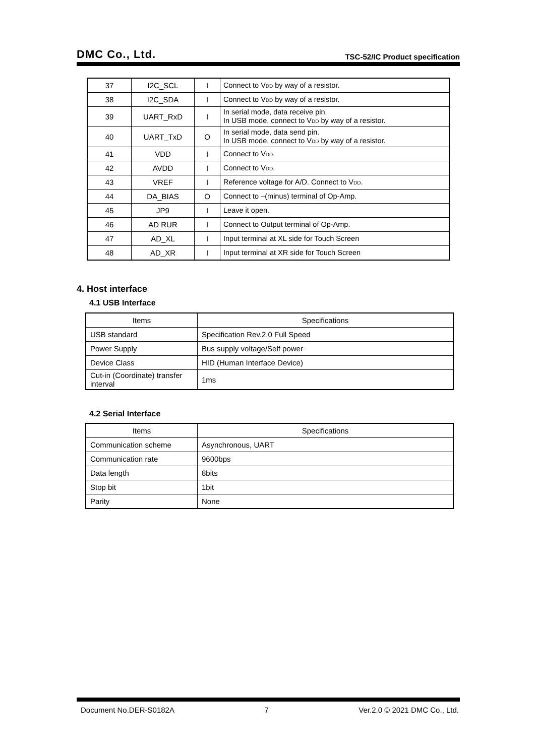DMC Co., Ltd. TSC-52/IC Product specification
| 37 | I2C_SCL | I | Connect to V DD by way of a resistor. |
| 38 | I2C_SDA | I | Connect to V DD by way of a resistor. |
| 39 | UART_RxD | I | In serial mode, data receive pin. In USB mode, connect to V DD by way of a resistor. |
| 40 | UART_TxD | O | In serial mode, data send pin. In USB mode, connect to V DD by way of a resistor. |
| 41 | VDD | I | Connect to V DD . |
| 42 | AVDD | I | Connect to V DD . |
| 43 | VREF | I | Reference voltage for A/D. Connect to V DD . |
| 44 | DA_BIAS | O | Connect to –(minus) terminal of Op-Amp. |
| 45 | JP9 | I | Leave it open. |
| 46 | AD RUR | I | Connect to Output terminal of Op-Amp. |
| 47 | AD_XL | I | Input terminal at XL side for Touch Screen |
| 48 | AD_XR | I | Input terminal at XR side for Touch Screen |
4. Host interface
4.1 USB Interface
| Items | Specifications |
| --- | --- |
| USB standard | Specification Rev.2.0 Full Speed |
| Power Supply | Bus supply voltage/Self power |
| Device Class | HID (Human Interface Device) |
| Cut-in (Coordinate) transfer interval | 1ms |
4.2 Serial Interface
| Items | Specifications |
| --- | --- |
| Communication scheme | Asynchronous, UART |
| Communication rate | 9600bps |
| Data length | 8bits |
| Stop bit | 1bit |
| Parity | None |
Document No.DER-S0182A 7 Ver.2.0 © 2021 DMC Co., Ltd.